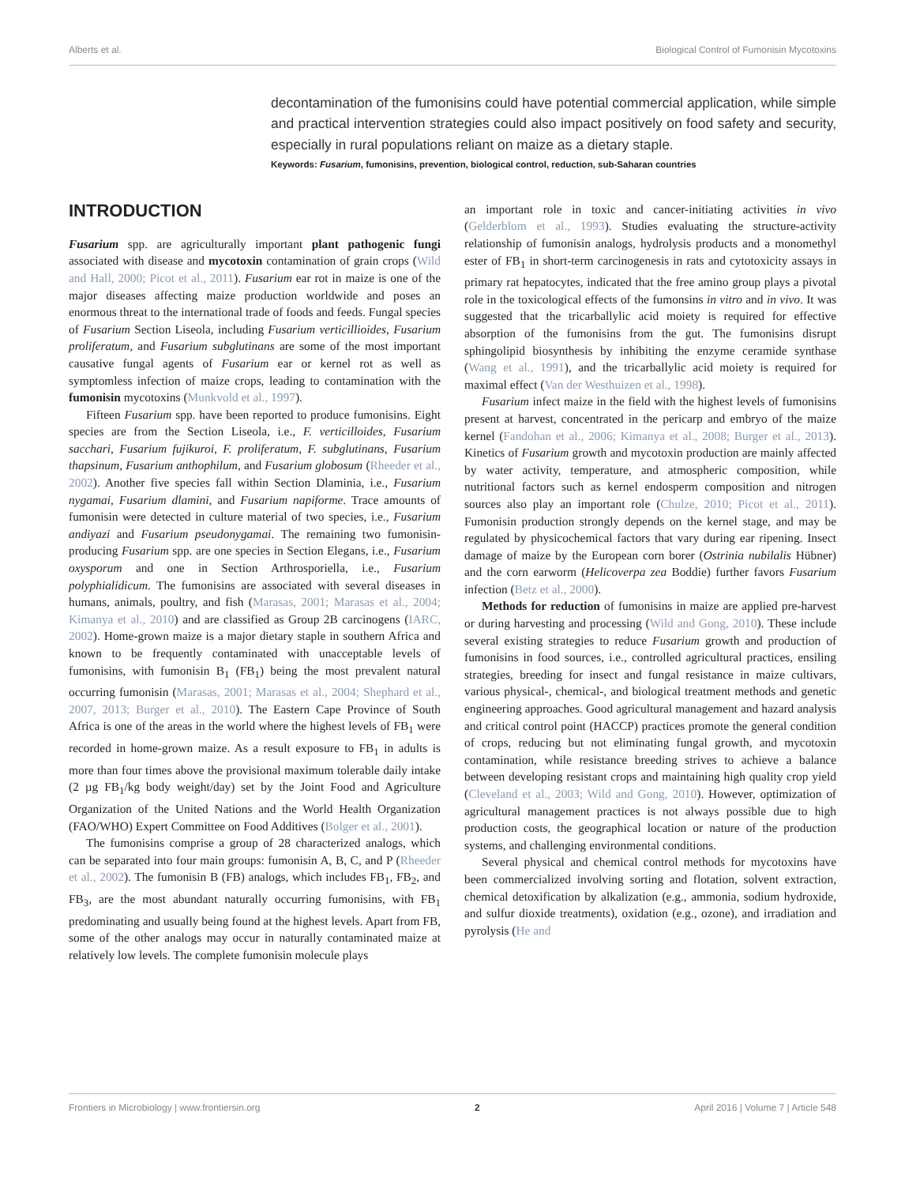Alberts et al. Biological Control of Fumonisin Mycotoxins
decontamination of the fumonisins could have potential commercial application, while simple and practical intervention strategies could also impact positively on food safety and security, especially in rural populations reliant on maize as a dietary staple.
Keywords: Fusarium, fumonisins, prevention, biological control, reduction, sub-Saharan countries
INTRODUCTION
Fusarium spp. are agriculturally important plant pathogenic fungi associated with disease and mycotoxin contamination of grain crops (Wild and Hall, 2000; Picot et al., 2011). Fusarium ear rot in maize is one of the major diseases affecting maize production worldwide and poses an enormous threat to the international trade of foods and feeds. Fungal species of Fusarium Section Liseola, including Fusarium verticillioides, Fusarium proliferatum, and Fusarium subglutinans are some of the most important causative fungal agents of Fusarium ear or kernel rot as well as symptomless infection of maize crops, leading to contamination with the fumonisin mycotoxins (Munkvold et al., 1997).
Fifteen Fusarium spp. have been reported to produce fumonisins. Eight species are from the Section Liseola, i.e., F. verticilloides, Fusarium sacchari, Fusarium fujikuroi, F. proliferatum, F. subglutinans, Fusarium thapsinum, Fusarium anthophilum, and Fusarium globosum (Rheeder et al., 2002). Another five species fall within Section Dlaminia, i.e., Fusarium nygamai, Fusarium dlamini, and Fusarium napiforme. Trace amounts of fumonisin were detected in culture material of two species, i.e., Fusarium andiyazi and Fusarium pseudonygamai. The remaining two fumonisin-producing Fusarium spp. are one species in Section Elegans, i.e., Fusarium oxysporum and one in Section Arthrosporiella, i.e., Fusarium polyphialidicum. The fumonisins are associated with several diseases in humans, animals, poultry, and fish (Marasas, 2001; Marasas et al., 2004; Kimanya et al., 2010) and are classified as Group 2B carcinogens (IARC, 2002). Home-grown maize is a major dietary staple in southern Africa and known to be frequently contaminated with unacceptable levels of fumonisins, with fumonisin B<sub>1</sub> (FB<sub>1</sub>) being the most prevalent natural occurring fumonisin (Marasas, 2001; Marasas et al., 2004; Shephard et al., 2007, 2013; Burger et al., 2010). The Eastern Cape Province of South Africa is one of the areas in the world where the highest levels of FB<sub>1</sub> were recorded in home-grown maize. As a result exposure to FB<sub>1</sub> in adults is more than four times above the provisional maximum tolerable daily intake (2 µg FB<sub>1</sub>/kg body weight/day) set by the Joint Food and Agriculture Organization of the United Nations and the World Health Organization (FAO/WHO) Expert Committee on Food Additives (Bolger et al., 2001).
The fumonisins comprise a group of 28 characterized analogs, which can be separated into four main groups: fumonisin A, B, C, and P (Rheeder et al., 2002). The fumonisin B (FB) analogs, which includes FB<sub>1</sub>, FB<sub>2</sub>, and FB<sub>3</sub>, are the most abundant naturally occurring fumonisins, with FB<sub>1</sub> predominating and usually being found at the highest levels. Apart from FB, some of the other analogs may occur in naturally contaminated maize at relatively low levels. The complete fumonisin molecule plays
an important role in toxic and cancer-initiating activities in vivo (Gelderblom et al., 1993). Studies evaluating the structure-activity relationship of fumonisin analogs, hydrolysis products and a monomethyl ester of FB<sub>1</sub> in short-term carcinogenesis in rats and cytotoxicity assays in primary rat hepatocytes, indicated that the free amino group plays a pivotal role in the toxicological effects of the fumonsins in vitro and in vivo. It was suggested that the tricarballylic acid moiety is required for effective absorption of the fumonisins from the gut. The fumonisins disrupt sphingolipid biosynthesis by inhibiting the enzyme ceramide synthase (Wang et al., 1991), and the tricarballylic acid moiety is required for maximal effect (Van der Westhuizen et al., 1998).
Fusarium infect maize in the field with the highest levels of fumonisins present at harvest, concentrated in the pericarp and embryo of the maize kernel (Fandohan et al., 2006; Kimanya et al., 2008; Burger et al., 2013). Kinetics of Fusarium growth and mycotoxin production are mainly affected by water activity, temperature, and atmospheric composition, while nutritional factors such as kernel endosperm composition and nitrogen sources also play an important role (Chulze, 2010; Picot et al., 2011). Fumonisin production strongly depends on the kernel stage, and may be regulated by physicochemical factors that vary during ear ripening. Insect damage of maize by the European corn borer (Ostrinia nubilalis Hübner) and the corn earworm (Helicoverpa zea Boddie) further favors Fusarium infection (Betz et al., 2000).
Methods for reduction of fumonisins in maize are applied pre-harvest or during harvesting and processing (Wild and Gong, 2010). These include several existing strategies to reduce Fusarium growth and production of fumonisins in food sources, i.e., controlled agricultural practices, ensiling strategies, breeding for insect and fungal resistance in maize cultivars, various physical-, chemical-, and biological treatment methods and genetic engineering approaches. Good agricultural management and hazard analysis and critical control point (HACCP) practices promote the general condition of crops, reducing but not eliminating fungal growth, and mycotoxin contamination, while resistance breeding strives to achieve a balance between developing resistant crops and maintaining high quality crop yield (Cleveland et al., 2003; Wild and Gong, 2010). However, optimization of agricultural management practices is not always possible due to high production costs, the geographical location or nature of the production systems, and challenging environmental conditions.
Several physical and chemical control methods for mycotoxins have been commercialized involving sorting and flotation, solvent extraction, chemical detoxification by alkalization (e.g., ammonia, sodium hydroxide, and sulfur dioxide treatments), oxidation (e.g., ozone), and irradiation and pyrolysis (He and
Frontiers in Microbiology | www.frontiersin.org 2 April 2016 | Volume 7 | Article 548